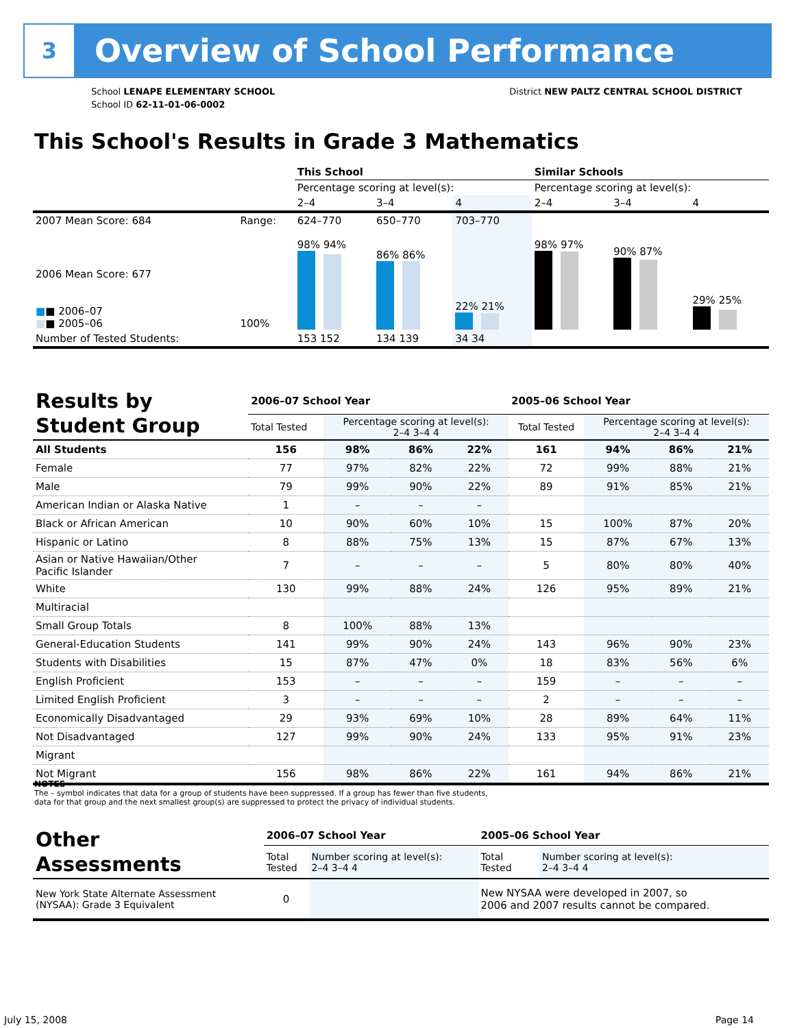3
Overview of School Performance
School LENAPE ELEMENTARY SCHOOL
School ID 62-11-01-06-0002
District NEW PALTZ CENTRAL SCHOOL DISTRICT
This School's Results in Grade 3 Mathematics
| | | This School | | | Similar Schools | | |
| | | Percentage scoring at level(s): | | | Percentage scoring at level(s): | | |
| | | 2–4 | 3–4 | 4 | 2–4 | 3–4 | 4 |
| 2007 Mean Score: 684 | Range: | 624–770 | 650–770 | 703–770 | | | |
| 2006 Mean Score: 677 ■ ■ 2006–07 ■ ■ 2005–06 | 100% | 98% 94% | 86% 86% | 22% 21% | 98% 97% | 90% 87% | 29% 25% |
| Number of Tested Students: | | 153 152 | 134 139 | 34 34 | | | |
| Results by Student Group | 2006–07 School Year | | | | 2005–06 School Year | | | |
| --- | --- | --- | --- | --- | --- | --- | --- | --- |
| | Total Tested | Percentage scoring at level(s): 2–4 3–4 4 | | | Total Tested | Percentage scoring at level(s): 2–4 3–4 4 | | |
| All Students | 156 | 98% | 86% | 22% | 161 | 94% | 86% | 21% |
| Female | 77 | 97% | 82% | 22% | 72 | 99% | 88% | 21% |
| Male | 79 | 99% | 90% | 22% | 89 | 91% | 85% | 21% |
| American Indian or Alaska Native | 1 | – | – | – | | | | |
| Black or African American | 10 | 90% | 60% | 10% | 15 | 100% | 87% | 20% |
| Hispanic or Latino | 8 | 88% | 75% | 13% | 15 | 87% | 67% | 13% |
| Asian or Native Hawaiian/Other Pacific Islander | 7 | – | – | – | 5 | 80% | 80% | 40% |
| White | 130 | 99% | 88% | 24% | 126 | 95% | 89% | 21% |
| Multiracial | | | | | | | | |
| Small Group Totals | 8 | 100% | 88% | 13% | | | | |
| General-Education Students | 141 | 99% | 90% | 24% | 143 | 96% | 90% | 23% |
| Students with Disabilities | 15 | 87% | 47% | 0% | 18 | 83% | 56% | 6% |
| English Proficient | 153 | – | – | – | 159 | – | – | – |
| Limited English Proficient | 3 | – | – | – | 2 | – | – | – |
| Economically Disadvantaged | 29 | 93% | 69% | 10% | 28 | 89% | 64% | 11% |
| Not Disadvantaged | 127 | 99% | 90% | 24% | 133 | 95% | 91% | 23% |
| Migrant | | | | | | | | |
| Not Migrant | 156 | 98% | 86% | 22% | 161 | 94% | 86% | 21% |
NOTES
The – symbol indicates that data for a group of students have been suppressed. If a group has fewer than five students,
data for that group and the next smallest group(s) are suppressed to protect the privacy of individual students.
| Other Assessments | 2006–07 School Year | | 2005–06 School Year | |
| --- | --- | --- | --- | --- |
| | Total Tested | Number scoring at level(s): 2–4 3–4 4 | Total Tested | Number scoring at level(s): 2–4 3–4 4 |
| New York State Alternate Assessment (NYSAA): Grade 3 Equivalent | 0 | | New NYSAA were developed in 2007, so 2006 and 2007 results cannot be compared. | |
July 15, 2008 Page 14